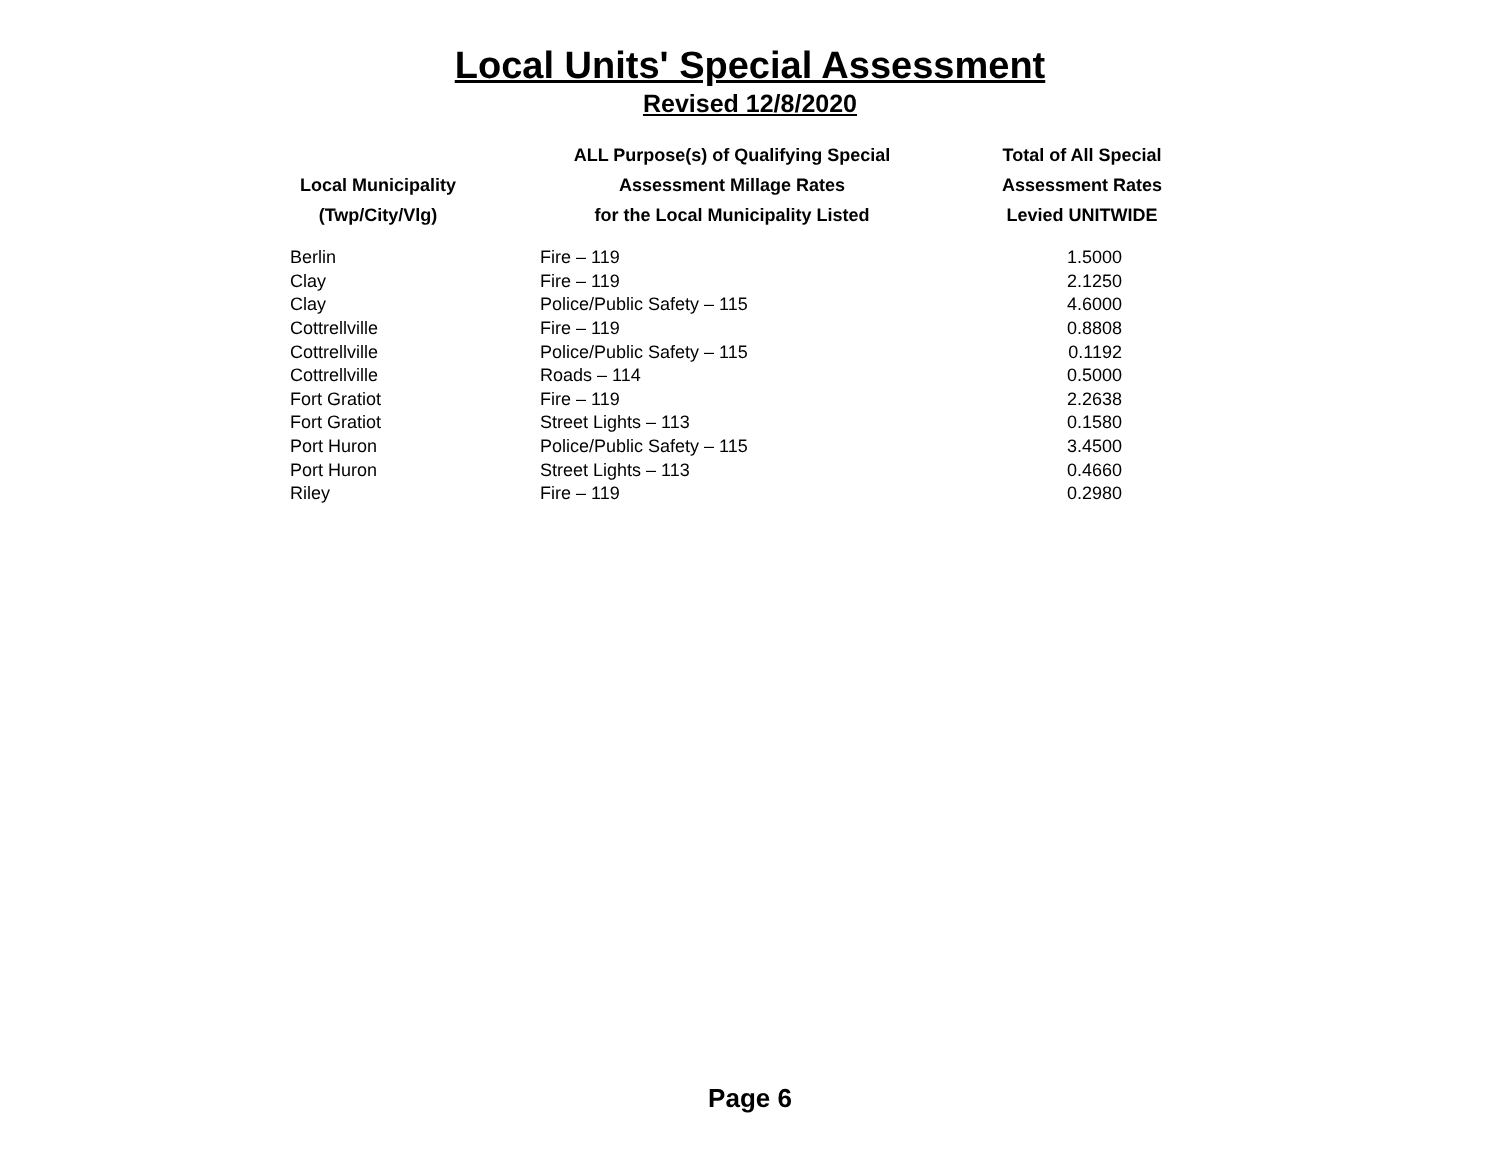Local Units' Special Assessment
Revised 12/8/2020
| | ALL Purpose(s) of Qualifying Special | Total of All Special |
| --- | --- | --- |
| Local Municipality | Assessment Millage Rates | Assessment Rates |
| (Twp/City/Vlg) | for the Local Municipality Listed | Levied UNITWIDE |
| Berlin | Fire – 119 | 1.5000 |
| Clay | Fire – 119 | 2.1250 |
| Clay | Police/Public Safety – 115 | 4.6000 |
| Cottrellville | Fire – 119 | 0.8808 |
| Cottrellville | Police/Public Safety – 115 | 0.1192 |
| Cottrellville | Roads – 114 | 0.5000 |
| Fort Gratiot | Fire – 119 | 2.2638 |
| Fort Gratiot | Street Lights – 113 | 0.1580 |
| Port Huron | Police/Public Safety – 115 | 3.4500 |
| Port Huron | Street Lights – 113 | 0.4660 |
| Riley | Fire – 119 | 0.2980 |
Page 6